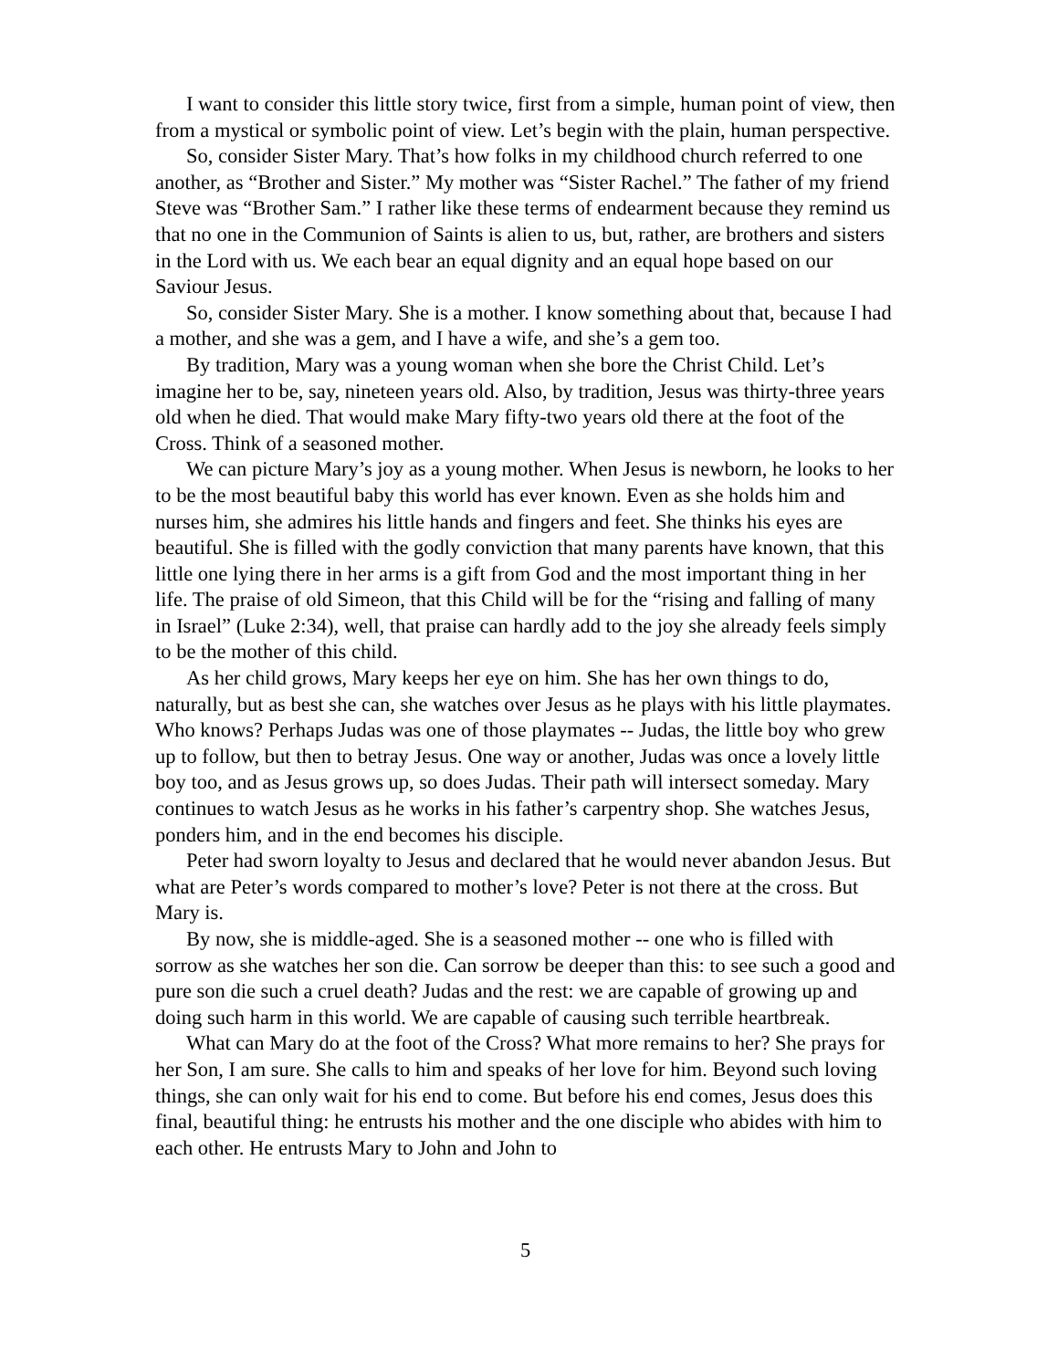I want to consider this little story twice, first from a simple, human point of view, then from a mystical or symbolic point of view. Let’s begin with the plain, human perspective.
So, consider Sister Mary. That’s how folks in my childhood church referred to one another, as “Brother and Sister.” My mother was “Sister Rachel.” The father of my friend Steve was “Brother Sam.” I rather like these terms of endearment because they remind us that no one in the Communion of Saints is alien to us, but, rather, are brothers and sisters in the Lord with us. We each bear an equal dignity and an equal hope based on our Saviour Jesus.
So, consider Sister Mary. She is a mother. I know something about that, because I had a mother, and she was a gem, and I have a wife, and she’s a gem too.
By tradition, Mary was a young woman when she bore the Christ Child. Let’s imagine her to be, say, nineteen years old. Also, by tradition, Jesus was thirty-three years old when he died. That would make Mary fifty-two years old there at the foot of the Cross. Think of a seasoned mother.
We can picture Mary’s joy as a young mother. When Jesus is newborn, he looks to her to be the most beautiful baby this world has ever known. Even as she holds him and nurses him, she admires his little hands and fingers and feet. She thinks his eyes are beautiful. She is filled with the godly conviction that many parents have known, that this little one lying there in her arms is a gift from God and the most important thing in her life. The praise of old Simeon, that this Child will be for the “rising and falling of many in Israel” (Luke 2:34), well, that praise can hardly add to the joy she already feels simply to be the mother of this child.
As her child grows, Mary keeps her eye on him. She has her own things to do, naturally, but as best she can, she watches over Jesus as he plays with his little playmates. Who knows? Perhaps Judas was one of those playmates -- Judas, the little boy who grew up to follow, but then to betray Jesus. One way or another, Judas was once a lovely little boy too, and as Jesus grows up, so does Judas. Their path will intersect someday. Mary continues to watch Jesus as he works in his father’s carpentry shop. She watches Jesus, ponders him, and in the end becomes his disciple.
Peter had sworn loyalty to Jesus and declared that he would never abandon Jesus. But what are Peter’s words compared to mother’s love? Peter is not there at the cross. But Mary is.
By now, she is middle-aged. She is a seasoned mother -- one who is filled with sorrow as she watches her son die. Can sorrow be deeper than this: to see such a good and pure son die such a cruel death? Judas and the rest: we are capable of growing up and doing such harm in this world. We are capable of causing such terrible heartbreak.
What can Mary do at the foot of the Cross? What more remains to her? She prays for her Son, I am sure. She calls to him and speaks of her love for him. Beyond such loving things, she can only wait for his end to come. But before his end comes, Jesus does this final, beautiful thing: he entrusts his mother and the one disciple who abides with him to each other. He entrusts Mary to John and John to
5